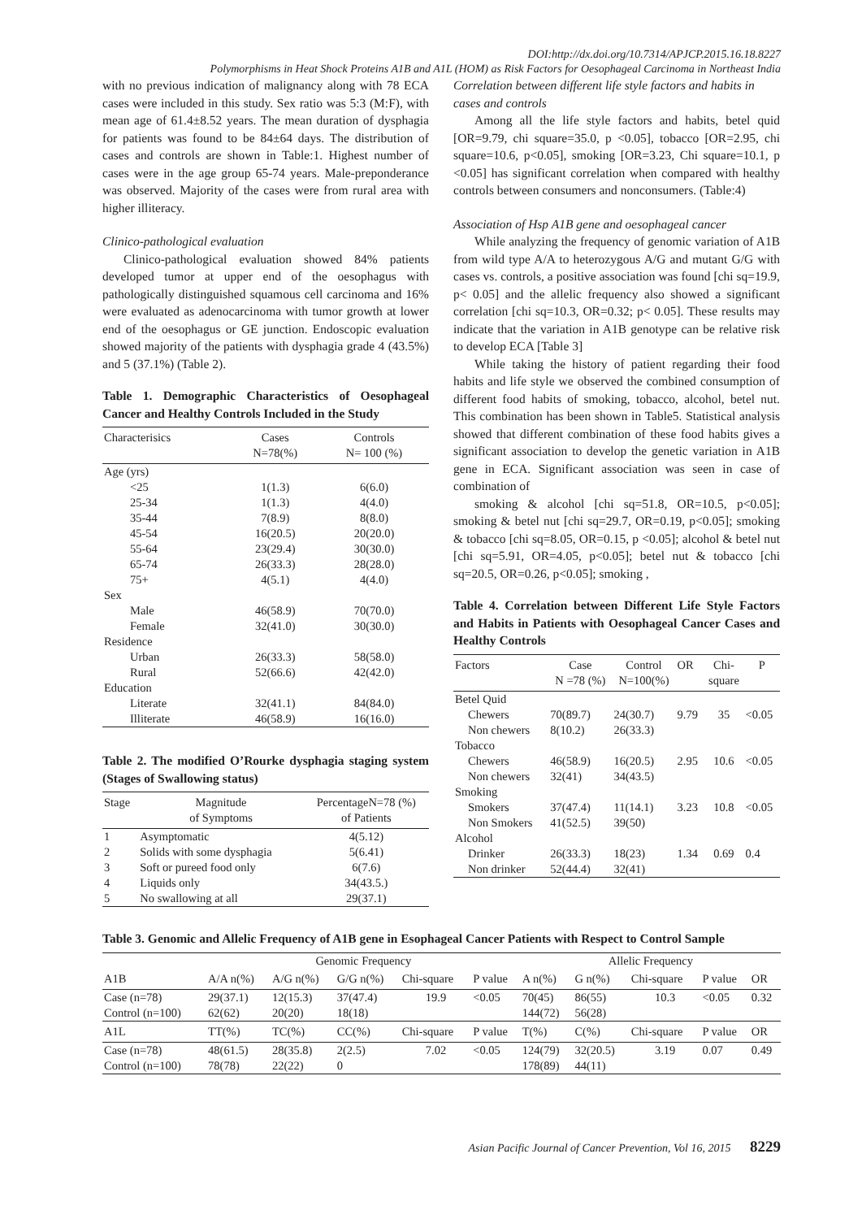DOI:http://dx.doi.org/10.7314/APJCP.2015.16.18.8227
Polymorphisms in Heat Shock Proteins A1B and A1L (HOM) as Risk Factors for Oesophageal Carcinoma in Northeast India
with no previous indication of malignancy along with 78 ECA cases were included in this study. Sex ratio was 5:3 (M:F), with mean age of 61.4±8.52 years. The mean duration of dysphagia for patients was found to be 84±64 days. The distribution of cases and controls are shown in Table:1. Highest number of cases were in the age group 65-74 years. Male-preponderance was observed. Majority of the cases were from rural area with higher illiteracy.
Clinico-pathological evaluation
Clinico-pathological evaluation showed 84% patients developed tumor at upper end of the oesophagus with pathologically distinguished squamous cell carcinoma and 16% were evaluated as adenocarcinoma with tumor growth at lower end of the oesophagus or GE junction. Endoscopic evaluation showed majority of the patients with dysphagia grade 4 (43.5%) and 5 (37.1%) (Table 2).
Table 1. Demographic Characteristics of Oesophageal Cancer and Healthy Controls Included in the Study
| Characterisics | Cases N=78(%) | Controls N= 100 (%) |
| --- | --- | --- |
| Age (yrs) | | |
| <25 | 1(1.3) | 6(6.0) |
| 25-34 | 1(1.3) | 4(4.0) |
| 35-44 | 7(8.9) | 8(8.0) |
| 45-54 | 16(20.5) | 20(20.0) |
| 55-64 | 23(29.4) | 30(30.0) |
| 65-74 | 26(33.3) | 28(28.0) |
| 75+ | 4(5.1) | 4(4.0) |
| Sex | | |
| Male | 46(58.9) | 70(70.0) |
| Female | 32(41.0) | 30(30.0) |
| Residence | | |
| Urban | 26(33.3) | 58(58.0) |
| Rural | 52(66.6) | 42(42.0) |
| Education | | |
| Literate | 32(41.1) | 84(84.0) |
| Illiterate | 46(58.9) | 16(16.0) |
Table 2. The modified O’Rourke dysphagia staging system (Stages of Swallowing status)
| Stage | Magnitude of Symptoms | PercentageN=78 (%) of Patients |
| --- | --- | --- |
| 1 | Asymptomatic | 4(5.12) |
| 2 | Solids with some dysphagia | 5(6.41) |
| 3 | Soft or pureed food only | 6(7.6) |
| 4 | Liquids only | 34(43.5.) |
| 5 | No swallowing at all | 29(37.1) |
Correlation between different life style factors and habits in cases and controls
Among all the life style factors and habits, betel quid [OR=9.79, chi square=35.0, p <0.05], tobacco [OR=2.95, chi square=10.6, p<0.05], smoking [OR=3.23, Chi square=10.1, p <0.05] has significant correlation when compared with healthy controls between consumers and nonconsumers. (Table:4)
Association of Hsp A1B gene and oesophageal cancer
While analyzing the frequency of genomic variation of A1B from wild type A/A to heterozygous A/G and mutant G/G with cases vs. controls, a positive association was found [chi sq=19.9, p< 0.05] and the allelic frequency also showed a significant correlation [chi sq=10.3, OR=0.32; p< 0.05]. These results may indicate that the variation in A1B genotype can be relative risk to develop ECA [Table 3]
While taking the history of patient regarding their food habits and life style we observed the combined consumption of different food habits of smoking, tobacco, alcohol, betel nut. This combination has been shown in Table5. Statistical analysis showed that different combination of these food habits gives a significant association to develop the genetic variation in A1B gene in ECA. Significant association was seen in case of combination of
smoking & alcohol [chi sq=51.8, OR=10.5, p<0.05]; smoking & betel nut [chi sq=29.7, OR=0.19, p<0.05]; smoking & tobacco [chi sq=8.05, OR=0.15, p <0.05]; alcohol & betel nut [chi sq=5.91, OR=4.05, p<0.05]; betel nut & tobacco [chi sq=20.5, OR=0.26, p<0.05]; smoking ,
Table 4. Correlation between Different Life Style Factors and Habits in Patients with Oesophageal Cancer Cases and Healthy Controls
| Factors | Case N =78 (%) | Control N=100(%) | OR | Chi- square | P |
| --- | --- | --- | --- | --- | --- |
| Betel Quid | | | | | |
| Chewers | 70(89.7) | 24(30.7) | 9.79 | 35 | <0.05 |
| Non chewers | 8(10.2) | 26(33.3) | | | |
| Tobacco | | | | | |
| Chewers | 46(58.9) | 16(20.5) | 2.95 | 10.6 | <0.05 |
| Non chewers | 32(41) | 34(43.5) | | | |
| Smoking | | | | | |
| Smokers | 37(47.4) | 11(14.1) | 3.23 | 10.8 | <0.05 |
| Non Smokers | 41(52.5) | 39(50) | | | |
| Alcohol | | | | | |
| Drinker | 26(33.3) | 18(23) | 1.34 | 0.69 | 0.4 |
| Non drinker | 52(44.4) | 32(41) | | | |
Table 3. Genomic and Allelic Frequency of A1B gene in Esophageal Cancer Patients with Respect to Control Sample
| | Genomic Frequency | | | | | Allelic Frequency | | | | |
| A1B | A/A n(%) | A/G n(%) | G/G n(%) | Chi-square | P value | A n(%) | G n(%) | Chi-square | P value | OR |
| Case (n=78) | 29(37.1) | 12(15.3) | 37(47.4) | 19.9 | <0.05 | 70(45) | 86(55) | 10.3 | <0.05 | 0.32 |
| Control (n=100) | 62(62) | 20(20) | 18(18) | | | 144(72) | 56(28) | | | |
| A1L | TT(%) | TC(%) | CC(%) | Chi-square | P value | T(%) | C(%) | Chi-square | P value | OR |
| Case (n=78) | 48(61.5) | 28(35.8) | 2(2.5) | 7.02 | <0.05 | 124(79) | 32(20.5) | 3.19 | 0.07 | 0.49 |
| Control (n=100) | 78(78) | 22(22) | 0 | | | 178(89) | 44(11) | | | |
Asian Pacific Journal of Cancer Prevention, Vol 16, 2015 8229